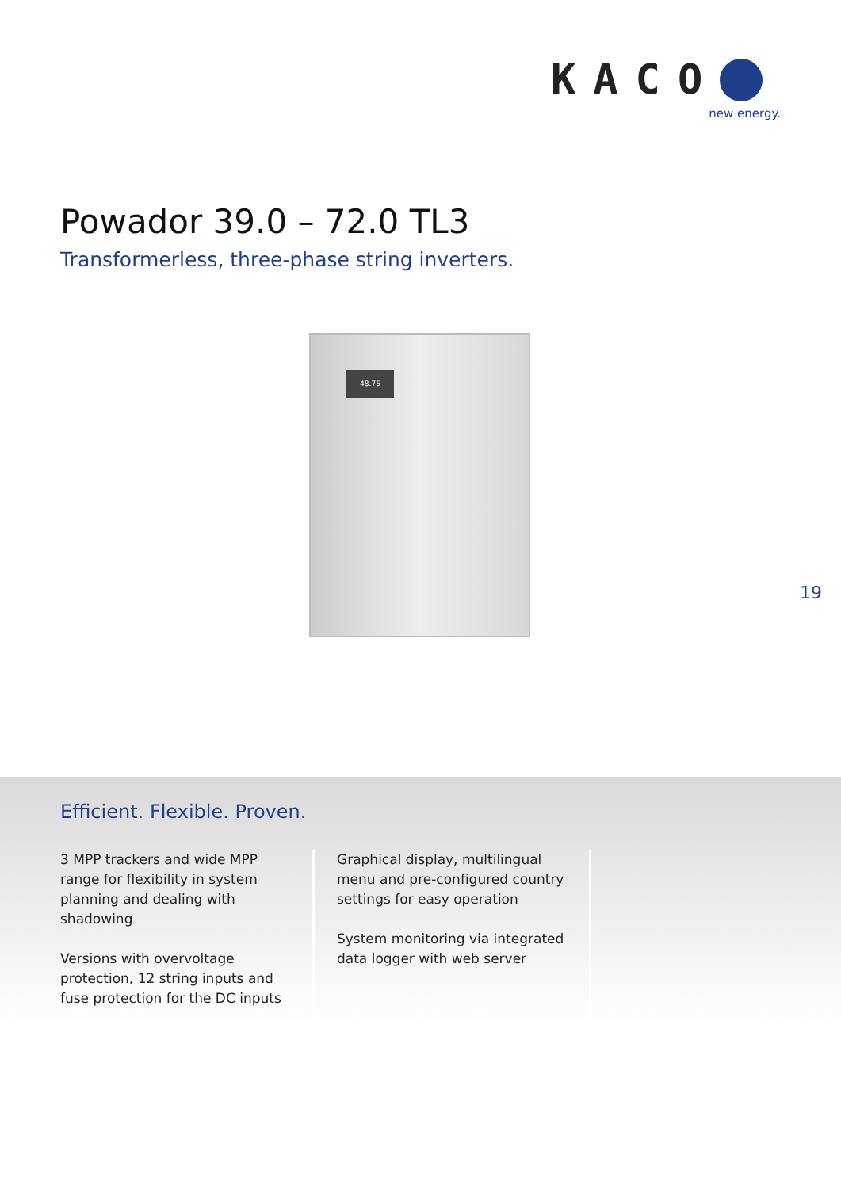KACO
new energy.
Powador 39.0 – 72.0 TL3
Transformerless, three-phase string inverters.
48.75
19
Efficient. Flexible. Proven.
3 MPP trackers and wide MPP range for flexibility in system planning and dealing with shadowing
Versions with overvoltage protection, 12 string inputs and fuse protection for the DC inputs
Graphical display, multilingual menu and pre-configured country settings for easy operation
System monitoring via integrated data logger with web server